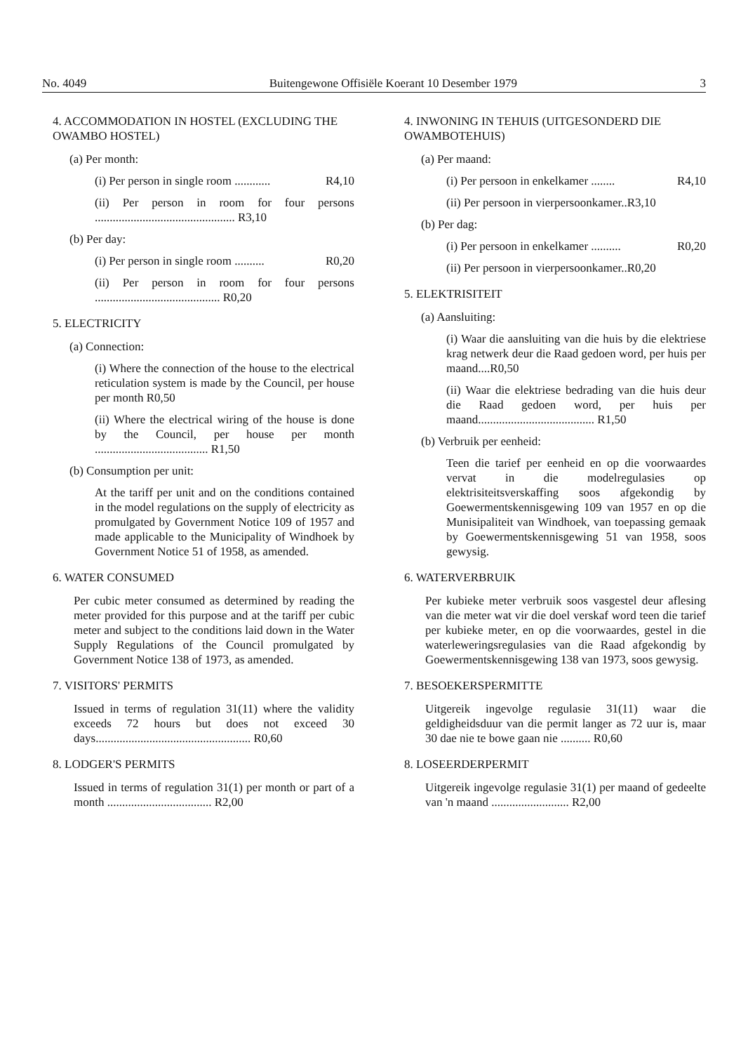No. 4049 Buitengewone Offisiële Koerant 10 Desember 1979 3
4. ACCOMMODATION IN HOSTEL (EXCLUDING THE OWAMBO HOSTEL)
(a) Per month:
(i) Per person in single room ............ R4,10
(ii) Per person in room for four persons ............................................... R3,10
(b) Per day:
(i) Per person in single room .......... R0,20
(ii) Per person in room for four persons .......................................... R0,20
5. ELECTRICITY
(a) Connection:
(i) Where the connection of the house to the electrical reticulation system is made by the Council, per house per month R0,50
(ii) Where the electrical wiring of the house is done by the Council, per house per month ...................................... R1,50
(b) Consumption per unit:
At the tariff per unit and on the conditions contained in the model regulations on the supply of electricity as promulgated by Government Notice 109 of 1957 and made applicable to the Municipality of Windhoek by Government Notice 51 of 1958, as amended.
6. WATER CONSUMED
Per cubic meter consumed as determined by reading the meter provided for this purpose and at the tariff per cubic meter and subject to the conditions laid down in the Water Supply Regulations of the Council promulgated by Government Notice 138 of 1973, as amended.
7. VISITORS' PERMITS
Issued in terms of regulation 31(11) where the validity exceeds 72 hours but does not exceed 30 days.................................................... R0,60
8. LODGER'S PERMITS
Issued in terms of regulation 31(1) per month or part of a month ................................... R2,00
4. INWONING IN TEHUIS (UITGESONDERD DIE OWAMBOTEHUIS)
(a) Per maand:
(i) Per persoon in enkelkamer ........ R4,10
(ii) Per persoon in vierpersoonkamer..R3,10
(b) Per dag:
(i) Per persoon in enkelkamer .......... R0,20
(ii) Per persoon in vierpersoonkamer..R0,20
5. ELEKTRISITEIT
(a) Aansluiting:
(i) Waar die aansluiting van die huis by die elektriese krag netwerk deur die Raad gedoen word, per huis per maand....R0,50
(ii) Waar die elektriese bedrading van die huis deur die Raad gedoen word, per huis per maand....................................... R1,50
(b) Verbruik per eenheid:
Teen die tarief per eenheid en op die voorwaardes vervat in die modelregulasies op elektrisiteitsverskaffing soos afgekondig by Goewermentskennisgewing 109 van 1957 en op die Munisipaliteit van Windhoek, van toepassing gemaak by Goewermentskennisgewing 51 van 1958, soos gewysig.
6. WATERVERBRUIK
Per kubieke meter verbruik soos vasgestel deur aflesing van die meter wat vir die doel verskaf word teen die tarief per kubieke meter, en op die voorwaardes, gestel in die waterleweringsregulasies van die Raad afgekondig by Goewermentskennisgewing 138 van 1973, soos gewysig.
7. BESOEKERSPERMITTE
Uitgereik ingevolge regulasie 31(11) waar die geldigheidsduur van die permit langer as 72 uur is, maar 30 dae nie te bowe gaan nie .......... R0,60
8. LOSEERDERPERMIT
Uitgereik ingevolge regulasie 31(1) per maand of gedeelte van 'n maand .......................... R2,00